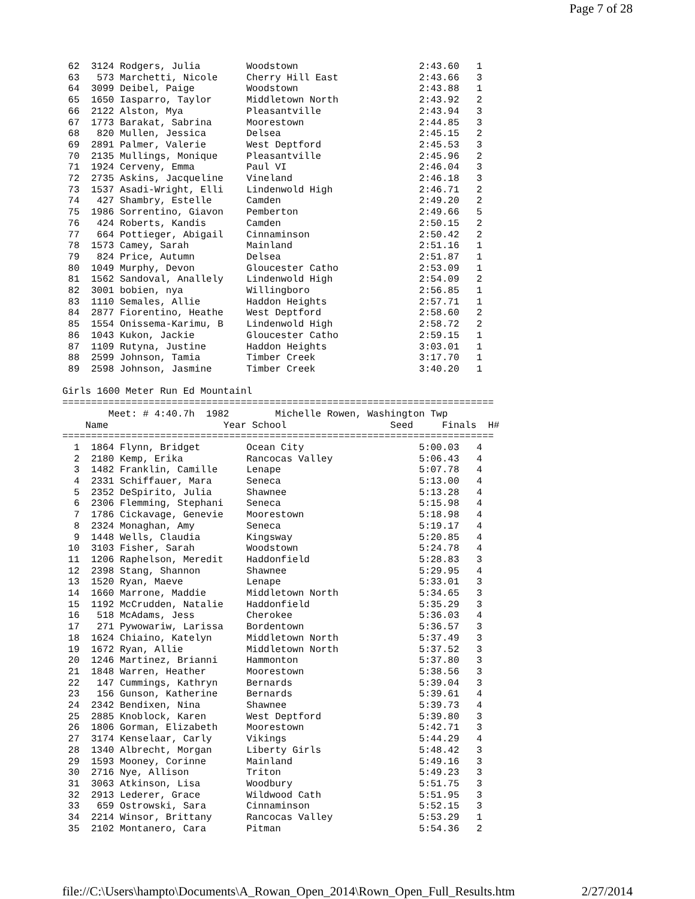Page 7 of 28
 62  3124 Rodgers, Julia        Woodstown                     2:43.60   1
 63   573 Marchetti, Nicole     Cherry Hill East              2:43.66   3
 64  3099 Deibel, Paige         Woodstown                     2:43.88   1
 65  1650 Iasparro, Taylor      Middletown North              2:43.92   2
 66  2122 Alston, Mya           Pleasantville                 2:43.94   3
 67  1773 Barakat, Sabrina      Moorestown                    2:44.85   3
 68   820 Mullen, Jessica       Delsea                        2:45.15   2
 69  2891 Palmer, Valerie       West Deptford                 2:45.53   3
 70  2135 Mullings, Monique     Pleasantville                 2:45.96   2
 71  1924 Cerveny, Emma         Paul VI                       2:46.04   3
 72  2735 Askins, Jacqueline    Vineland                      2:46.18   3
 73  1537 Asadi-Wright, Elli    Lindenwold High               2:46.71   2
 74   427 Shambry, Estelle      Camden                        2:49.20   2
 75  1986 Sorrentino, Giavon    Pemberton                     2:49.66   5
 76   424 Roberts, Kandis       Camden                        2:50.15   2
 77   664 Pottieger, Abigail    Cinnaminson                   2:50.42   2
 78  1573 Camey, Sarah          Mainland                      2:51.16   1
 79   824 Price, Autumn         Delsea                        2:51.87   1
 80  1049 Murphy, Devon         Gloucester Catho              2:53.09   1
 81  1562 Sandoval, Anallely    Lindenwold High               2:54.09   2
 82  3001 bobien, nya           Willingboro                   2:56.85   1
 83  1110 Semales, Allie        Haddon Heights                2:57.71   1
 84  2877 Fiorentino, Heathe    West Deptford                 2:58.60   2
 85  1554 Onissema-Karimu, B    Lindenwold High               2:58.72   2
 86  1043 Kukon, Jackie         Gloucester Catho              2:59.15   1
 87  1109 Rutyna, Justine       Haddon Heights                3:03.01   1
 88  2599 Johnson, Tamia        Timber Creek                  3:17.70   1
 89  2598 Johnson, Jasmine      Timber Creek                  3:40.20   1

Girls 1600 Meter Run Ed Mountainl
===========================================================================
        Meet: # 4:40.7h  1982        Michelle Rowen, Washington Twp
    Name                    Year School                  Seed     Finals  H#
===========================================================================
  1  1864 Flynn, Bridget        Ocean City                    5:00.03   4
  2  2180 Kemp, Erika           Rancocas Valley               5:06.43   4
  3  1482 Franklin, Camille     Lenape                        5:07.78   4
  4  2331 Schiffauer, Mara      Seneca                        5:13.00   4
  5  2352 DeSpirito, Julia      Shawnee                       5:13.28   4
  6  2306 Flemming, Stephani    Seneca                        5:15.98   4
  7  1786 Cickavage, Genevie    Moorestown                    5:18.98   4
  8  2324 Monaghan, Amy         Seneca                        5:19.17   4
  9  1448 Wells, Claudia        Kingsway                      5:20.85   4
 10  3103 Fisher, Sarah         Woodstown                     5:24.78   4
 11  1206 Raphelson, Meredit    Haddonfield                   5:28.83   3
 12  2398 Stang, Shannon        Shawnee                       5:29.95   4
 13  1520 Ryan, Maeve           Lenape                        5:33.01   3
 14  1660 Marrone, Maddie       Middletown North              5:34.65   3
 15  1192 McCrudden, Natalie    Haddonfield                   5:35.29   3
 16   518 McAdams, Jess         Cherokee                      5:36.03   4
 17   271 Pywowariw, Larissa    Bordentown                    5:36.57   3
 18  1624 Chiaino, Katelyn      Middletown North              5:37.49   3
 19  1672 Ryan, Allie           Middletown North              5:37.52   3
 20  1246 Martinez, Brianni     Hammonton                     5:37.80   3
 21  1848 Warren, Heather       Moorestown                    5:38.56   3
 22   147 Cummings, Kathryn     Bernards                      5:39.04   3
 23   156 Gunson, Katherine     Bernards                      5:39.61   4
 24  2342 Bendixen, Nina        Shawnee                       5:39.73   4
 25  2885 Knoblock, Karen       West Deptford                 5:39.80   3
 26  1806 Gorman, Elizabeth     Moorestown                    5:42.71   3
 27  3174 Kenselaar, Carly      Vikings                       5:44.29   4
 28  1340 Albrecht, Morgan      Liberty Girls                 5:48.42   3
 29  1593 Mooney, Corinne       Mainland                      5:49.16   3
 30  2716 Nye, Allison          Triton                        5:49.23   3
 31  3063 Atkinson, Lisa        Woodbury                      5:51.75   3
 32  2913 Lederer, Grace        Wildwood Cath                 5:51.95   3
 33   659 Ostrowski, Sara       Cinnaminson                   5:52.15   3
 34  2214 Winsor, Brittany      Rancocas Valley               5:53.29   1
 35  2102 Montanero, Cara       Pitman                        5:54.36   2
file://C:\Users\hampto\Documents\A_Rowan_Open_2014\Rown_Open_Full_Results.htm 2/27/2014